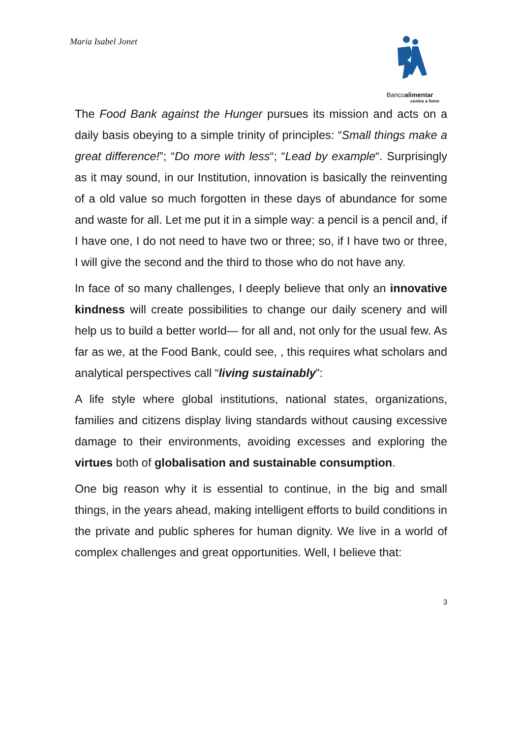Maria Isabel Jonet
Bancoalimentar
contra a fome
The Food Bank against the Hunger pursues its mission and acts on a daily basis obeying to a simple trinity of principles: “Small things make a great difference!”; “Do more with less“; “Lead by example“. Surprisingly as it may sound, in our Institution, innovation is basically the reinventing of a old value so much forgotten in these days of abundance for some and waste for all. Let me put it in a simple way: a pencil is a pencil and, if I have one, I do not need to have two or three; so, if I have two or three, I will give the second and the third to those who do not have any.
In face of so many challenges, I deeply believe that only an innovative kindness will create possibilities to change our daily scenery and will help us to build a better world— for all and, not only for the usual few. As far as we, at the Food Bank, could see, , this requires what scholars and analytical perspectives call “living sustainably”:
A life style where global institutions, national states, organizations, families and citizens display living standards without causing excessive damage to their environments, avoiding excesses and exploring the virtues both of globalisation and sustainable consumption.
One big reason why it is essential to continue, in the big and small things, in the years ahead, making intelligent efforts to build conditions in the private and public spheres for human dignity. We live in a world of complex challenges and great opportunities. Well, I believe that:
3